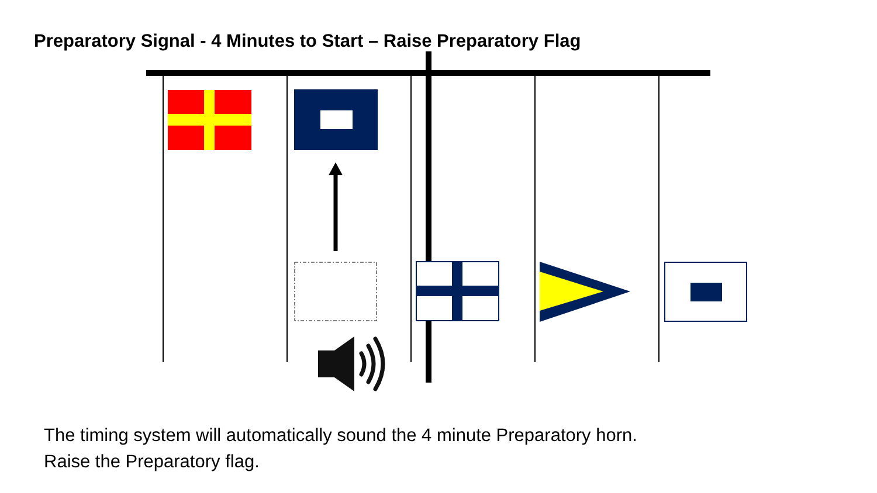Preparatory Signal - 4 Minutes to Start – Raise Preparatory Flag
The timing system will automatically sound the 4 minute Preparatory horn.
Raise the Preparatory flag.